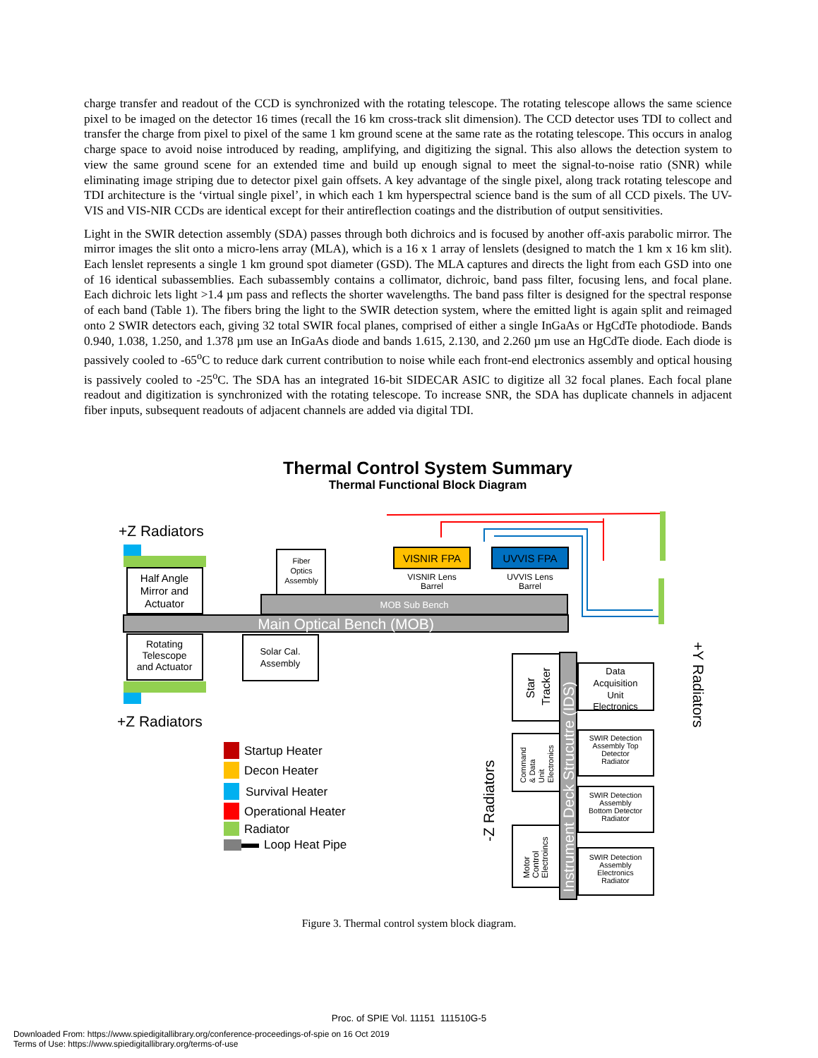charge transfer and readout of the CCD is synchronized with the rotating telescope. The rotating telescope allows the same science pixel to be imaged on the detector 16 times (recall the 16 km cross-track slit dimension). The CCD detector uses TDI to collect and transfer the charge from pixel to pixel of the same 1 km ground scene at the same rate as the rotating telescope. This occurs in analog charge space to avoid noise introduced by reading, amplifying, and digitizing the signal. This also allows the detection system to view the same ground scene for an extended time and build up enough signal to meet the signal-to-noise ratio (SNR) while eliminating image striping due to detector pixel gain offsets. A key advantage of the single pixel, along track rotating telescope and TDI architecture is the ‘virtual single pixel’, in which each 1 km hyperspectral science band is the sum of all CCD pixels. The UV-VIS and VIS-NIR CCDs are identical except for their antireflection coatings and the distribution of output sensitivities.
Light in the SWIR detection assembly (SDA) passes through both dichroics and is focused by another off-axis parabolic mirror. The mirror images the slit onto a micro-lens array (MLA), which is a 16 x 1 array of lenslets (designed to match the 1 km x 16 km slit). Each lenslet represents a single 1 km ground spot diameter (GSD). The MLA captures and directs the light from each GSD into one of 16 identical subassemblies. Each subassembly contains a collimator, dichroic, band pass filter, focusing lens, and focal plane. Each dichroic lets light >1.4 µm pass and reflects the shorter wavelengths. The band pass filter is designed for the spectral response of each band (Table 1). The fibers bring the light to the SWIR detection system, where the emitted light is again split and reimaged onto 2 SWIR detectors each, giving 32 total SWIR focal planes, comprised of either a single InGaAs or HgCdTe photodiode. Bands 0.940, 1.038, 1.250, and 1.378 µm use an InGaAs diode and bands 1.615, 2.130, and 2.260 µm use an HgCdTe diode. Each diode is passively cooled to -65<sup>o</sup>C to reduce dark current contribution to noise while each front-end electronics assembly and optical housing is passively cooled to -25<sup>o</sup>C. The SDA has an integrated 16-bit SIDECAR ASIC to digitize all 32 focal planes. Each focal plane readout and digitization is synchronized with the rotating telescope. To increase SNR, the SDA has duplicate channels in adjacent fiber inputs, subsequent readouts of adjacent channels are added via digital TDI.
Thermal Control System Summary
Thermal Functional Block Diagram
+Z Radiators
Half Angle
Mirror and
Actuator
Fiber
Optics
Assembly
VISNIR FPA
UVVIS FPA
VISNIR Lens
Barrel
UVVIS Lens
Barrel
MOB Sub Bench
Main Optical Bench (MOB)
Rotating
Telescope
and Actuator
+Z Radiators
Solar Cal.
Assembly
Startup Heater
Decon Heater
Survival Heater
Operational Heater
Radiator
Loop Heat Pipe
-Z Radiators
+Y Radiators
Instrument Deck Strucutre (IDS)
Star
Tracker
Command
& Data
Unit
Electronics
Motor
Control
Electroincs
Data
Acquisition
Unit
Electronics
SWIR Detection
Assembly Top
Detector
Radiator
SWIR Detection
Assembly
Bottom Detector
Radiator
SWIR Detection
Assembly
Electronics
Radiator
Figure 3. Thermal control system block diagram.
Proc. of SPIE Vol. 11151 111510G-5
Downloaded From: https://www.spiedigitallibrary.org/conference-proceedings-of-spie on 16 Oct 2019
Terms of Use: https://www.spiedigitallibrary.org/terms-of-use